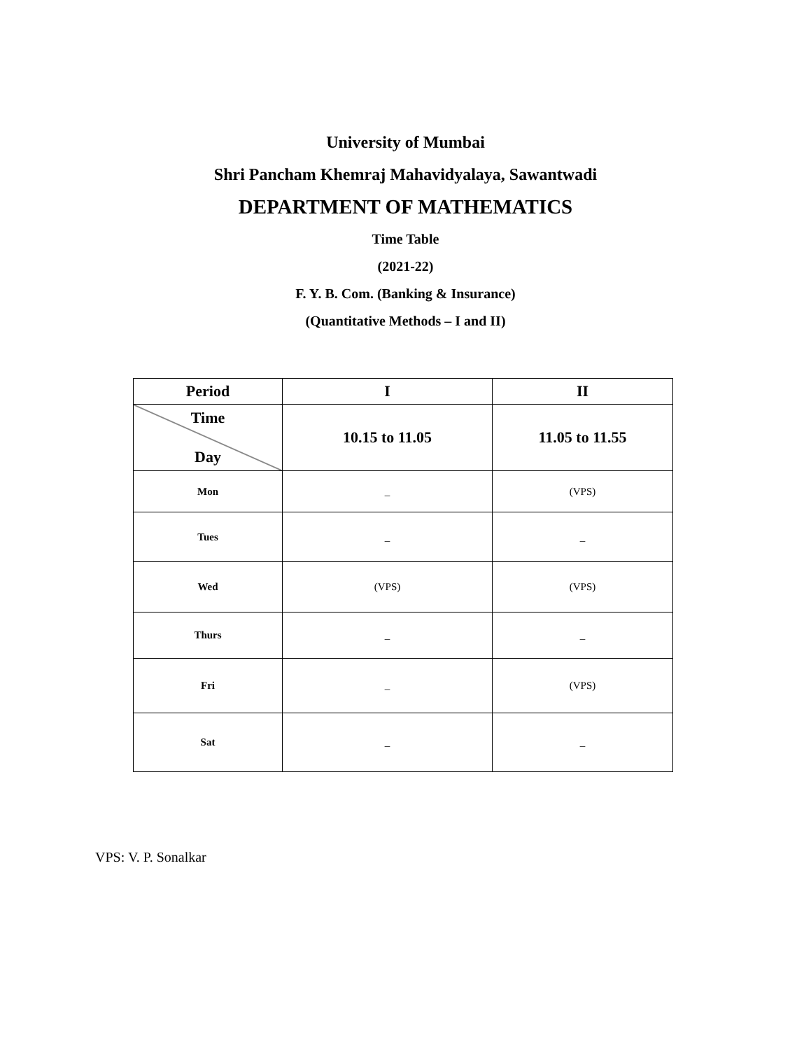University of Mumbai
Shri Pancham Khemraj Mahavidyalaya, Sawantwadi
DEPARTMENT OF MATHEMATICS
Time Table
(2021-22)
F. Y. B. Com. (Banking & Insurance)
(Quantitative Methods – I and II)
| Period | I | II |
| --- | --- | --- |
| Time Day | 10.15 to 11.05 | 11.05 to 11.55 |
| Mon | _ | (VPS) |
| Tues | _ | _ |
| Wed | (VPS) | (VPS) |
| Thurs | _ | _ |
| Fri | _ | (VPS) |
| Sat | _ | _ |
VPS: V. P. Sonalkar